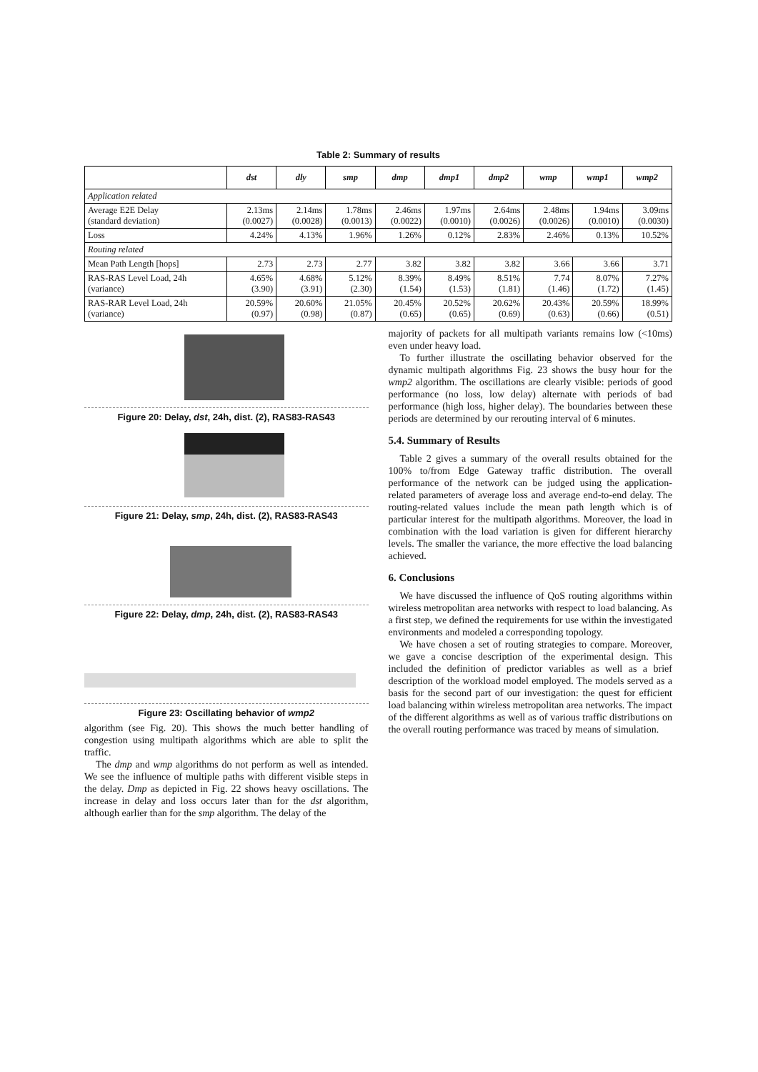Table 2: Summary of results
| | dst | dly | smp | dmp | dmp1 | dmp2 | wmp | wmp1 | wmp2 |
| --- | --- | --- | --- | --- | --- | --- | --- | --- | --- |
| Application related | | | | | | | | | |
| Average E2E Delay (standard deviation) | 2.13ms (0.0027) | 2.14ms (0.0028) | 1.78ms (0.0013) | 2.46ms (0.0022) | 1.97ms (0.0010) | 2.64ms (0.0026) | 2.48ms (0.0026) | 1.94ms (0.0010) | 3.09ms (0.0030) |
| Loss | 4.24% | 4.13% | 1.96% | 1.26% | 0.12% | 2.83% | 2.46% | 0.13% | 10.52% |
| Routing related | | | | | | | | | |
| Mean Path Length [hops] | 2.73 | 2.73 | 2.77 | 3.82 | 3.82 | 3.82 | 3.66 | 3.66 | 3.71 |
| RAS-RAS Level Load, 24h (variance) | 4.65% (3.90) | 4.68% (3.91) | 5.12% (2.30) | 8.39% (1.54) | 8.49% (1.53) | 8.51% (1.81) | 7.74 (1.46) | 8.07% (1.72) | 7.27% (1.45) |
| RAS-RAR Level Load, 24h (variance) | 20.59% (0.97) | 20.60% (0.98) | 21.05% (0.87) | 20.45% (0.65) | 20.52% (0.65) | 20.62% (0.69) | 20.43% (0.63) | 20.59% (0.66) | 18.99% (0.51) |
Figure 20: Delay, dst, 24h, dist. (2), RAS83-RAS43
Figure 21: Delay, smp, 24h, dist. (2), RAS83-RAS43
Figure 22: Delay, dmp, 24h, dist. (2), RAS83-RAS43
Figure 23: Oscillating behavior of wmp2
algorithm (see Fig. 20). This shows the much better handling of congestion using multipath algorithms which are able to split the traffic.
The dmp and wmp algorithms do not perform as well as intended. We see the influence of multiple paths with different visible steps in the delay. Dmp as depicted in Fig. 22 shows heavy oscillations. The increase in delay and loss occurs later than for the dst algorithm, although earlier than for the smp algorithm. The delay of the
majority of packets for all multipath variants remains low (<10ms) even under heavy load.
To further illustrate the oscillating behavior observed for the dynamic multipath algorithms Fig. 23 shows the busy hour for the wmp2 algorithm. The oscillations are clearly visible: periods of good performance (no loss, low delay) alternate with periods of bad performance (high loss, higher delay). The boundaries between these periods are determined by our rerouting interval of 6 minutes.
5.4. Summary of Results
Table 2 gives a summary of the overall results obtained for the 100% to/from Edge Gateway traffic distribution. The overall performance of the network can be judged using the application-related parameters of average loss and average end-to-end delay. The routing-related values include the mean path length which is of particular interest for the multipath algorithms. Moreover, the load in combination with the load variation is given for different hierarchy levels. The smaller the variance, the more effective the load balancing achieved.
6. Conclusions
We have discussed the influence of QoS routing algorithms within wireless metropolitan area networks with respect to load balancing. As a first step, we defined the requirements for use within the investigated environments and modeled a corresponding topology.
We have chosen a set of routing strategies to compare. Moreover, we gave a concise description of the experimental design. This included the definition of predictor variables as well as a brief description of the workload model employed. The models served as a basis for the second part of our investigation: the quest for efficient load balancing within wireless metropolitan area networks. The impact of the different algorithms as well as of various traffic distributions on the overall routing performance was traced by means of simulation.